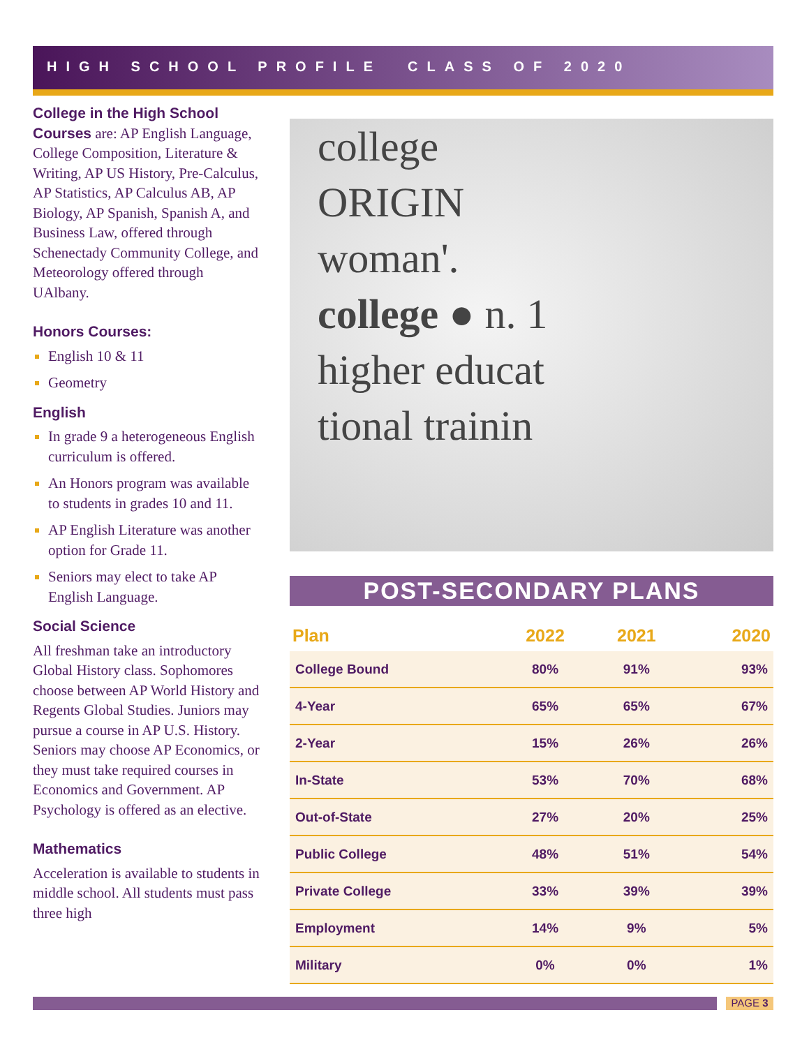HIGH SCHOOL PROFILE CLASS OF 2020
College in the High School Courses are: AP English Language, College Composition, Literature & Writing, AP US History, Pre-Calculus, AP Statistics, AP Calculus AB, AP Biology, AP Spanish, Spanish A, and Business Law, offered through Schenectady Community College, and Meteorology offered through UAlbany.
Honors Courses:
English 10 & 11
Geometry
English
In grade 9 a heterogeneous English curriculum is offered.
An Honors program was available to students in grades 10 and 11.
AP English Literature was another option for Grade 11.
Seniors may elect to take AP English Language.
Social Science
All freshman take an introductory Global History class. Sophomores choose between AP World History and Regents Global Studies. Juniors may pursue a course in AP U.S. History. Seniors may choose AP Economics, or they must take required courses in Economics and Government. AP Psychology is offered as an elective.
Mathematics
Acceleration is available to students in middle school. All students must pass three high
college
ORIGIN
woman'.
college ● n. 1
higher educat
tional trainin
POST-SECONDARY PLANS
| Plan | 2022 | 2021 | 2020 |
| --- | --- | --- | --- |
| College Bound | 80% | 91% | 93% |
| 4-Year | 65% | 65% | 67% |
| 2-Year | 15% | 26% | 26% |
| In-State | 53% | 70% | 68% |
| Out-of-State | 27% | 20% | 25% |
| Public College | 48% | 51% | 54% |
| Private College | 33% | 39% | 39% |
| Employment | 14% | 9% | 5% |
| Military | 0% | 0% | 1% |
PAGE 3